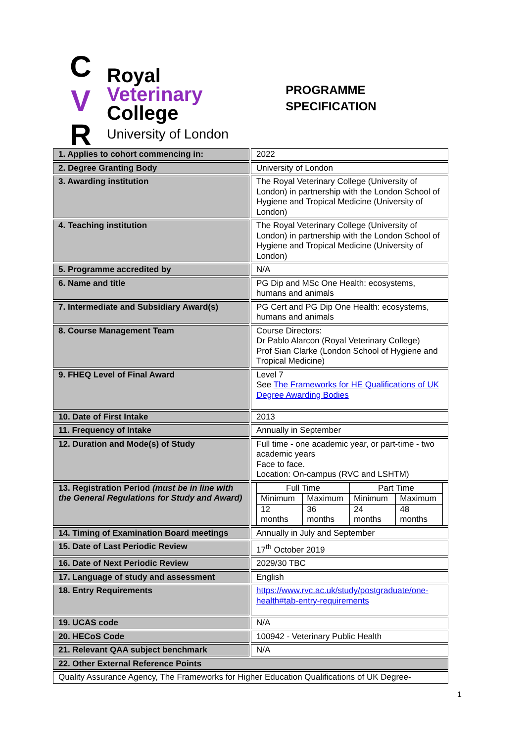C
V
R
Royal
Veterinary
College
University of London
PROGRAMME
SPECIFICATION
| 1. Applies to cohort commencing in: | 2022 |
| 2. Degree Granting Body | University of London |
| 3. Awarding institution | The Royal Veterinary College (University of London) in partnership with the London School of Hygiene and Tropical Medicine (University of London) |
| 4. Teaching institution | The Royal Veterinary College (University of London) in partnership with the London School of Hygiene and Tropical Medicine (University of London) |
| 5. Programme accredited by | N/A |
| 6. Name and title | PG Dip and MSc One Health: ecosystems, humans and animals |
| 7. Intermediate and Subsidiary Award(s) | PG Cert and PG Dip One Health: ecosystems, humans and animals |
| 8. Course Management Team | Course Directors: Dr Pablo Alarcon (Royal Veterinary College) Prof Sian Clarke (London School of Hygiene and Tropical Medicine) |
| 9. FHEQ Level of Final Award | Level 7 See The Frameworks for HE Qualifications of UK Degree Awarding Bodies |
| 10. Date of First Intake | 2013 |
| 11. Frequency of Intake | Annually in September |
| 12. Duration and Mode(s) of Study | Full time - one academic year, or part-time - two academic years Face to face. Location: On-campus (RVC and LSHTM) |
| 13. Registration Period (must be in line with the General Regulations for Study and Award) | / Full Time / / Part Time / / / Minimum / Maximum / Minimum / Maximum / / 12 months / 36 months / 24 months / 48 months / |
| 14. Timing of Examination Board meetings | Annually in July and September |
| 15. Date of Last Periodic Review | 17<sup>th</sup> October 2019 |
| 16. Date of Next Periodic Review | 2029/30 TBC |
| 17. Language of study and assessment | English |
| 18. Entry Requirements | https://www.rvc.ac.uk/study/postgraduate/one-health#tab-entry-requirements |
| 19. UCAS code | N/A |
| 20. HECoS Code | 100942 - Veterinary Public Health |
| 21. Relevant QAA subject benchmark | N/A |
| 22. Other External Reference Points | |
| Quality Assurance Agency, The Frameworks for Higher Education Qualifications of UK Degree- | |
1